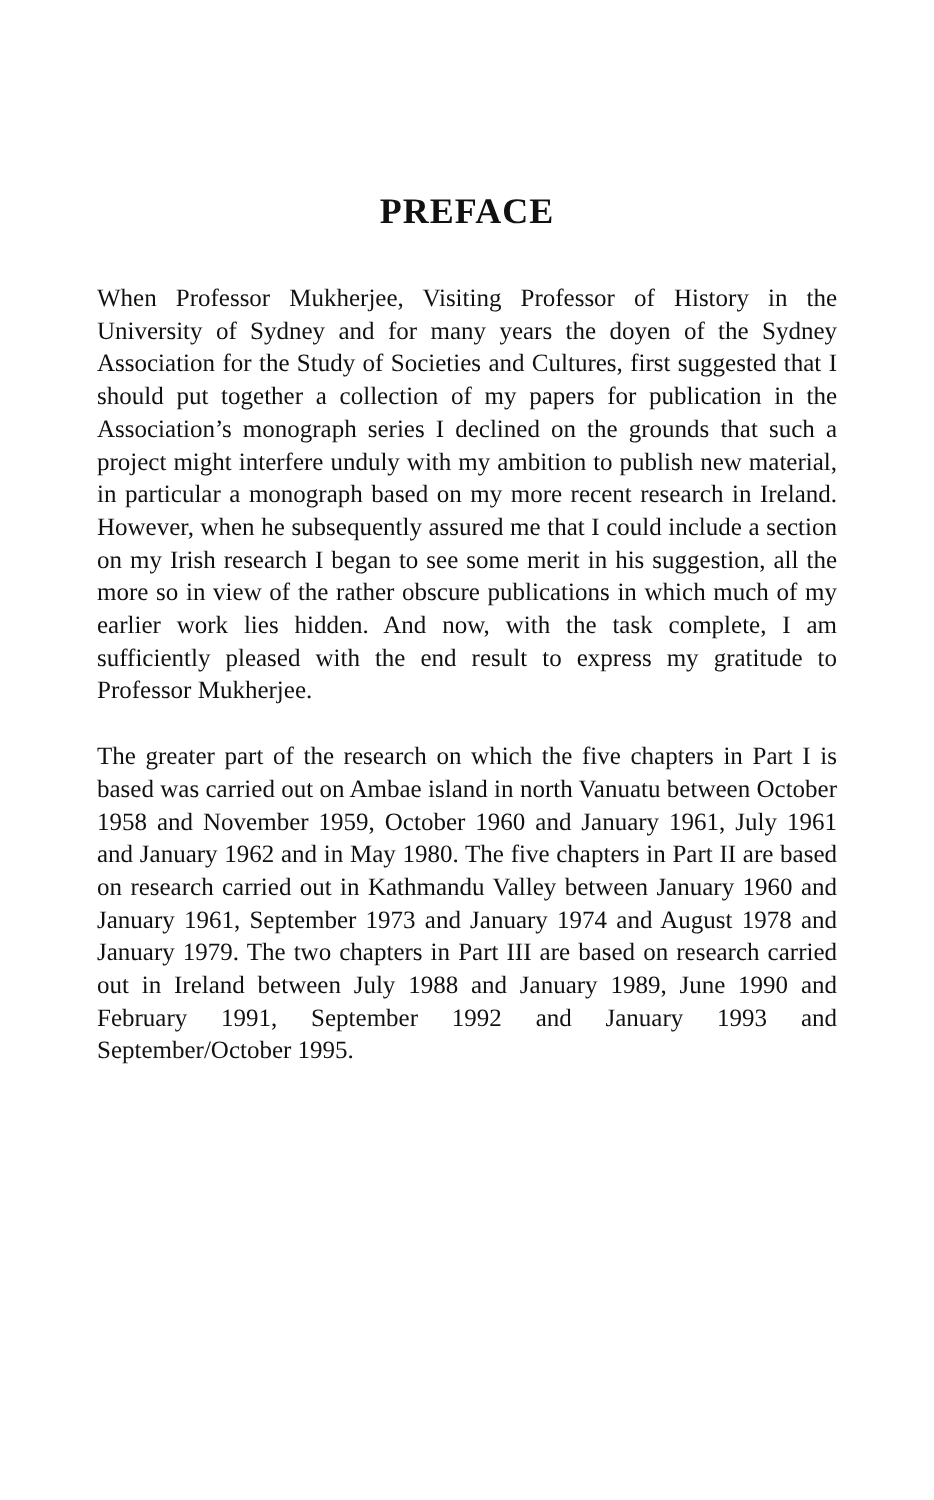PREFACE
When Professor Mukherjee, Visiting Professor of History in the University of Sydney and for many years the doyen of the Sydney Association for the Study of Societies and Cultures, first suggested that I should put together a collection of my papers for publication in the Association’s monograph series I declined on the grounds that such a project might interfere unduly with my ambition to publish new material, in particular a monograph based on my more recent research in Ireland. However, when he subsequently assured me that I could include a section on my Irish research I began to see some merit in his suggestion, all the more so in view of the rather obscure publications in which much of my earlier work lies hidden. And now, with the task complete, I am sufficiently pleased with the end result to express my gratitude to Professor Mukherjee.
The greater part of the research on which the five chapters in Part I is based was carried out on Ambae island in north Vanuatu between October 1958 and November 1959, October 1960 and January 1961, July 1961 and January 1962 and in May 1980. The five chapters in Part II are based on research carried out in Kathmandu Valley between January 1960 and January 1961, September 1973 and January 1974 and August 1978 and January 1979. The two chapters in Part III are based on research carried out in Ireland between July 1988 and January 1989, June 1990 and February 1991, September 1992 and January 1993 and September/October 1995.